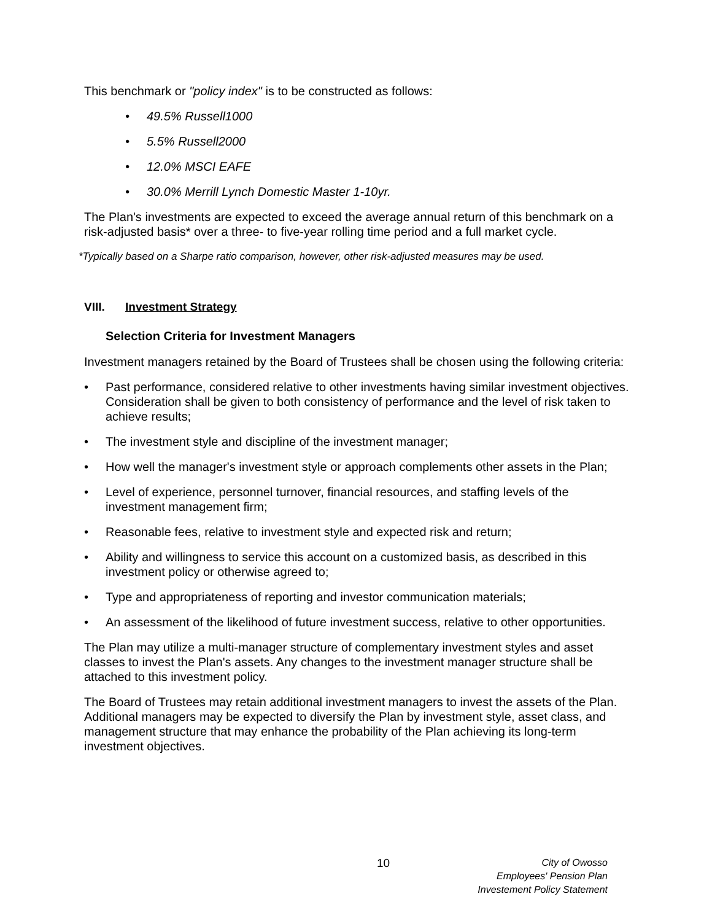This benchmark or "policy index" is to be constructed as follows:
• 49.5% Russell1000
• 5.5% Russell2000
• 12.0% MSCI EAFE
• 30.0% Merrill Lynch Domestic Master 1-10yr.
The Plan's investments are expected to exceed the average annual return of this benchmark on a risk-adjusted basis* over a three- to five-year rolling time period and a full market cycle.
*Typically based on a Sharpe ratio comparison, however, other risk-adjusted measures may be used.
VIII. Investment Strategy
Selection Criteria for Investment Managers
Investment managers retained by the Board of Trustees shall be chosen using the following criteria:
• Past performance, considered relative to other investments having similar investment objectives. Consideration shall be given to both consistency of performance and the level of risk taken to achieve results;
• The investment style and discipline of the investment manager;
• How well the manager's investment style or approach complements other assets in the Plan;
• Level of experience, personnel turnover, financial resources, and staffing levels of the investment management firm;
• Reasonable fees, relative to investment style and expected risk and return;
• Ability and willingness to service this account on a customized basis, as described in this investment policy or otherwise agreed to;
• Type and appropriateness of reporting and investor communication materials;
• An assessment of the likelihood of future investment success, relative to other opportunities.
The Plan may utilize a multi-manager structure of complementary investment styles and asset classes to invest the Plan's assets. Any changes to the investment manager structure shall be attached to this investment policy.
The Board of Trustees may retain additional investment managers to invest the assets of the Plan. Additional managers may be expected to diversify the Plan by investment style, asset class, and management structure that may enhance the probability of the Plan achieving its long-term investment objectives.
10 City of Owosso
Employees' Pension Plan
Investement Policy Statement